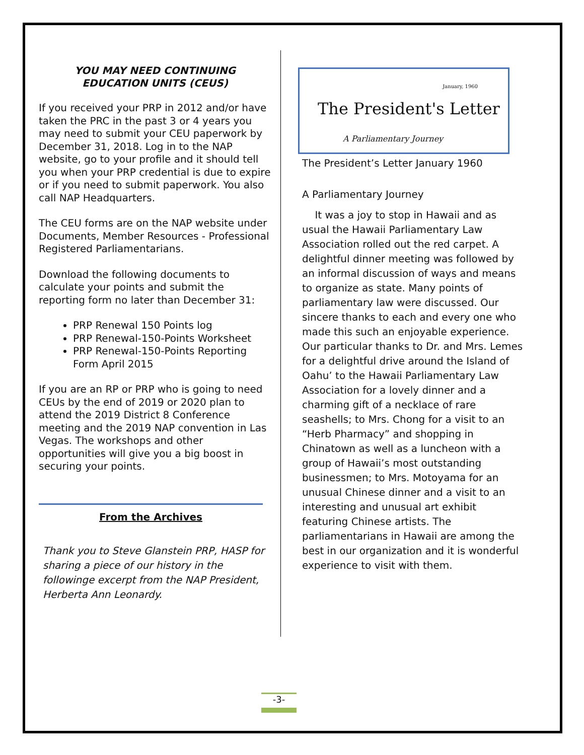YOU MAY NEED CONTINUING
EDUCATION UNITS (CEUS)
If you received your PRP in 2012 and/or have taken the PRC in the past 3 or 4 years you may need to submit your CEU paperwork by December 31, 2018. Log in to the NAP website, go to your profile and it should tell you when your PRP credential is due to expire or if you need to submit paperwork. You also call NAP Headquarters.
The CEU forms are on the NAP website under Documents, Member Resources - Professional Registered Parliamentarians.
Download the following documents to calculate your points and submit the reporting form no later than December 31:
PRP Renewal 150 Points log
PRP Renewal-150-Points Worksheet
PRP Renewal-150-Points Reporting Form April 2015
If you are an RP or PRP who is going to need CEUs by the end of 2019 or 2020 plan to attend the 2019 District 8 Conference meeting and the 2019 NAP convention in Las Vegas. The workshops and other opportunities will give you a big boost in securing your points.
From the Archives
Thank you to Steve Glanstein PRP, HASP for sharing a piece of our history in the followinge excerpt from the NAP President, Herberta Ann Leonardy.
January, 1960
The President's Letter
A Parliamentary Journey
The President’s Letter January 1960
A Parliamentary Journey
It was a joy to stop in Hawaii and as usual the Hawaii Parliamentary Law Association rolled out the red carpet. A delightful dinner meeting was followed by an informal discussion of ways and means to organize as state. Many points of parliamentary law were discussed. Our sincere thanks to each and every one who made this such an enjoyable experience. Our particular thanks to Dr. and Mrs. Lemes for a delightful drive around the Island of Oahu’ to the Hawaii Parliamentary Law Association for a lovely dinner and a charming gift of a necklace of rare seashells; to Mrs. Chong for a visit to an “Herb Pharmacy” and shopping in Chinatown as well as a luncheon with a group of Hawaii’s most outstanding businessmen; to Mrs. Motoyama for an unusual Chinese dinner and a visit to an interesting and unusual art exhibit featuring Chinese artists. The parliamentarians in Hawaii are among the best in our organization and it is wonderful experience to visit with them.
-3-